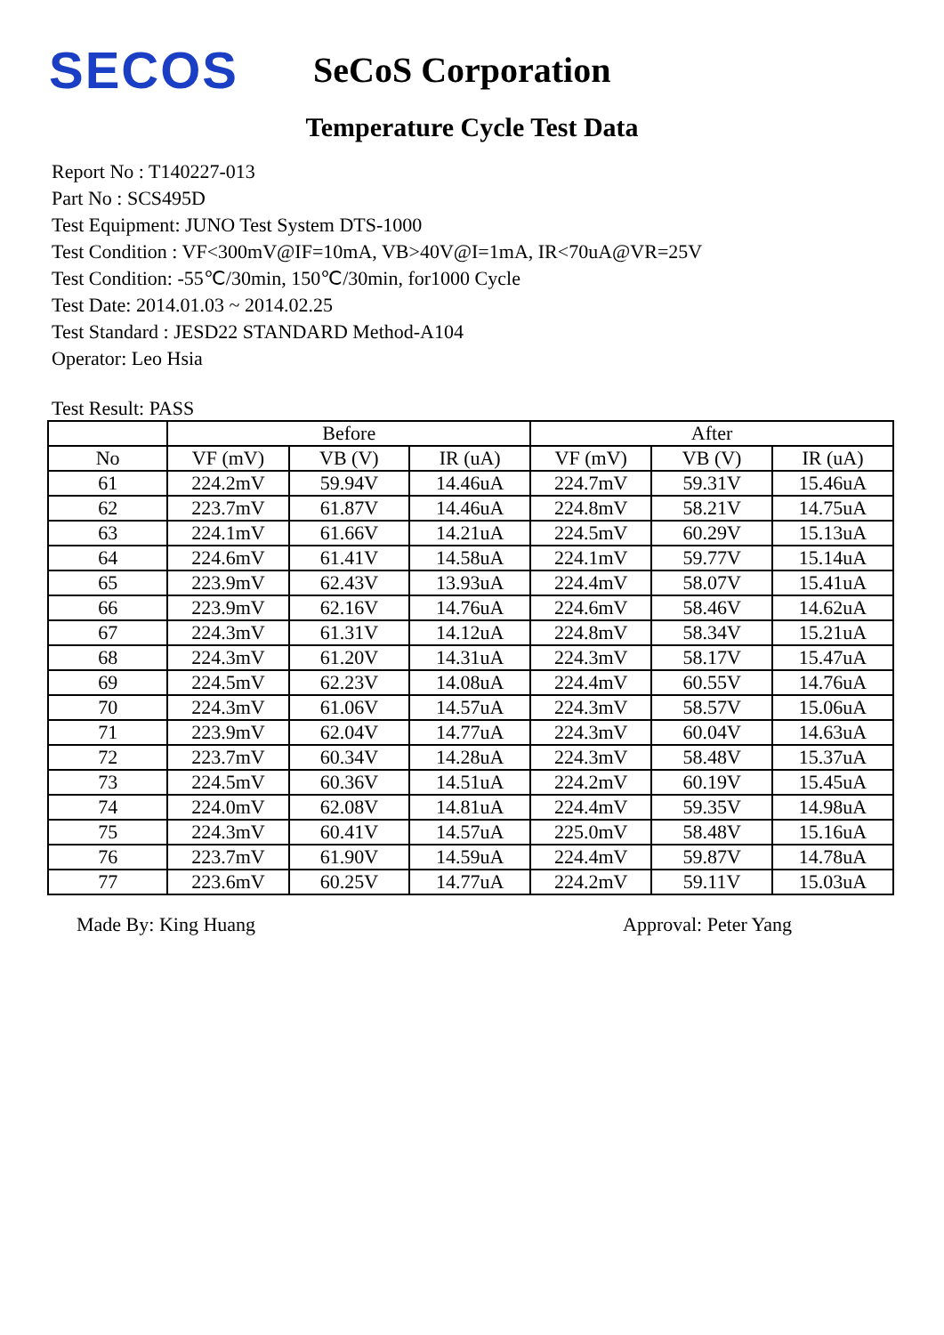SECOS
SeCoS Corporation
Temperature Cycle Test Data
Report No : T140227-013
Part No : SCS495D
Test Equipment: JUNO Test System DTS-1000
Test Condition : VF<300mV@IF=10mA, VB>40V@I=1mA, IR<70uA@VR=25V
Test Condition: -55℃/30min, 150℃/30min, for1000 Cycle
Test Date: 2014.01.03 ~ 2014.02.25
Test Standard : JESD22 STANDARD Method-A104
Operator: Leo Hsia
Test Result: PASS
| | Before | | | After | | |
| --- | --- | --- | --- | --- | --- | --- |
| No | VF (mV) | VB (V) | IR (uA) | VF (mV) | VB (V) | IR (uA) |
| 61 | 224.2mV | 59.94V | 14.46uA | 224.7mV | 59.31V | 15.46uA |
| 62 | 223.7mV | 61.87V | 14.46uA | 224.8mV | 58.21V | 14.75uA |
| 63 | 224.1mV | 61.66V | 14.21uA | 224.5mV | 60.29V | 15.13uA |
| 64 | 224.6mV | 61.41V | 14.58uA | 224.1mV | 59.77V | 15.14uA |
| 65 | 223.9mV | 62.43V | 13.93uA | 224.4mV | 58.07V | 15.41uA |
| 66 | 223.9mV | 62.16V | 14.76uA | 224.6mV | 58.46V | 14.62uA |
| 67 | 224.3mV | 61.31V | 14.12uA | 224.8mV | 58.34V | 15.21uA |
| 68 | 224.3mV | 61.20V | 14.31uA | 224.3mV | 58.17V | 15.47uA |
| 69 | 224.5mV | 62.23V | 14.08uA | 224.4mV | 60.55V | 14.76uA |
| 70 | 224.3mV | 61.06V | 14.57uA | 224.3mV | 58.57V | 15.06uA |
| 71 | 223.9mV | 62.04V | 14.77uA | 224.3mV | 60.04V | 14.63uA |
| 72 | 223.7mV | 60.34V | 14.28uA | 224.3mV | 58.48V | 15.37uA |
| 73 | 224.5mV | 60.36V | 14.51uA | 224.2mV | 60.19V | 15.45uA |
| 74 | 224.0mV | 62.08V | 14.81uA | 224.4mV | 59.35V | 14.98uA |
| 75 | 224.3mV | 60.41V | 14.57uA | 225.0mV | 58.48V | 15.16uA |
| 76 | 223.7mV | 61.90V | 14.59uA | 224.4mV | 59.87V | 14.78uA |
| 77 | 223.6mV | 60.25V | 14.77uA | 224.2mV | 59.11V | 15.03uA |
Made By: King Huang Approval: Peter Yang